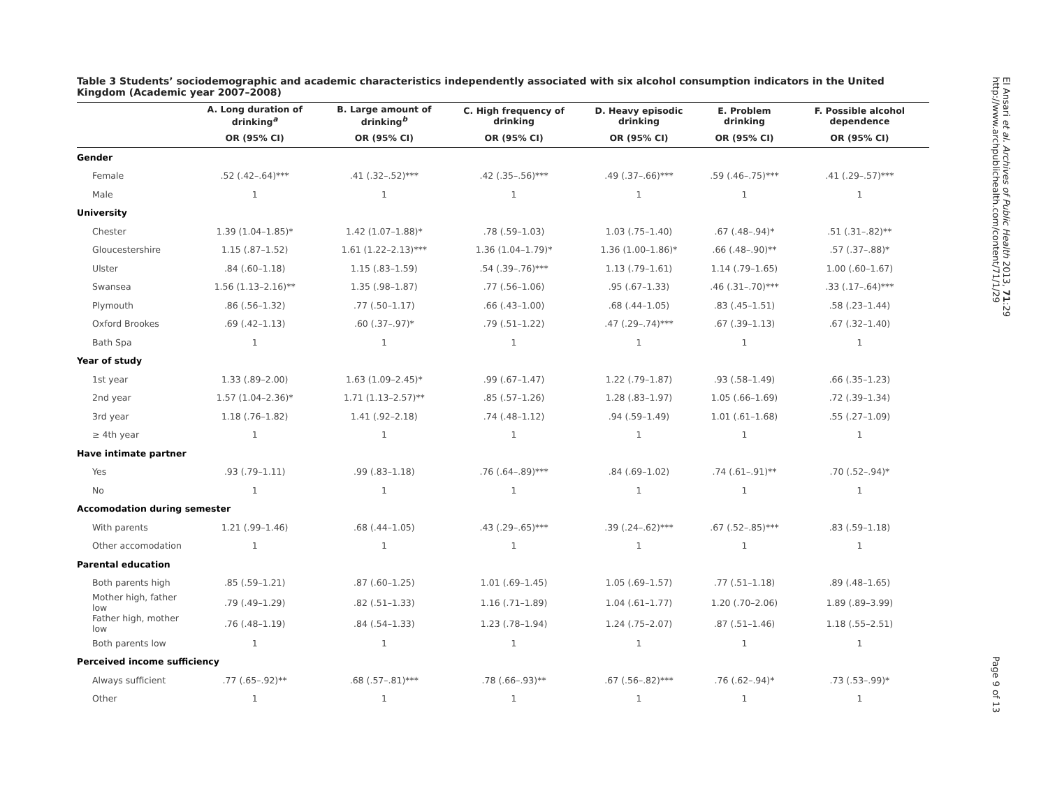Table 3 Students’ sociodemographic and academic characteristics independently associated with six alcohol consumption indicators in the United Kingdom (Academic year 2007–2008)
| | A. Long duration of drinking<sup>a</sup> | B. Large amount of drinking<sup>b</sup> | C. High frequency of drinking | D. Heavy episodic drinking | E. Problem drinking | F. Possible alcohol dependence |
| --- | --- | --- | --- | --- | --- | --- |
| | OR (95% CI) | OR (95% CI) | OR (95% CI) | OR (95% CI) | OR (95% CI) | OR (95% CI) |
| Gender | | | | | | |
| Female | .52 (.42–.64)*** | .41 (.32–.52)*** | .42 (.35–.56)*** | .49 (.37–.66)*** | .59 (.46–.75)*** | .41 (.29–.57)*** |
| Male | 1 | 1 | 1 | 1 | 1 | 1 |
| University | | | | | | |
| Chester | 1.39 (1.04–1.85)* | 1.42 (1.07–1.88)* | .78 (.59–1.03) | 1.03 (.75–1.40) | .67 (.48–.94)* | .51 (.31–.82)** |
| Gloucestershire | 1.15 (.87–1.52) | 1.61 (1.22–2.13)*** | 1.36 (1.04–1.79)* | 1.36 (1.00–1.86)* | .66 (.48–.90)** | .57 (.37–.88)* |
| Ulster | .84 (.60–1.18) | 1.15 (.83–1.59) | .54 (.39–.76)*** | 1.13 (.79–1.61) | 1.14 (.79–1.65) | 1.00 (.60–1.67) |
| Swansea | 1.56 (1.13–2.16)** | 1.35 (.98–1.87) | .77 (.56–1.06) | .95 (.67–1.33) | .46 (.31–.70)*** | .33 (.17–.64)*** |
| Plymouth | .86 (.56–1.32) | .77 (.50–1.17) | .66 (.43–1.00) | .68 (.44–1.05) | .83 (.45–1.51) | .58 (.23–1.44) |
| Oxford Brookes | .69 (.42–1.13) | .60 (.37–.97)* | .79 (.51–1.22) | .47 (.29–.74)*** | .67 (.39–1.13) | .67 (.32–1.40) |
| Bath Spa | 1 | 1 | 1 | 1 | 1 | 1 |
| Year of study | | | | | | |
| 1st year | 1.33 (.89–2.00) | 1.63 (1.09–2.45)* | .99 (.67–1.47) | 1.22 (.79–1.87) | .93 (.58–1.49) | .66 (.35–1.23) |
| 2nd year | 1.57 (1.04–2.36)* | 1.71 (1.13–2.57)** | .85 (.57–1.26) | 1.28 (.83–1.97) | 1.05 (.66–1.69) | .72 (.39–1.34) |
| 3rd year | 1.18 (.76–1.82) | 1.41 (.92–2.18) | .74 (.48–1.12) | .94 (.59–1.49) | 1.01 (.61–1.68) | .55 (.27–1.09) |
| ≥ 4th year | 1 | 1 | 1 | 1 | 1 | 1 |
| Have intimate partner | | | | | | |
| Yes | .93 (.79–1.11) | .99 (.83–1.18) | .76 (.64–.89)*** | .84 (.69–1.02) | .74 (.61–.91)** | .70 (.52–.94)* |
| No | 1 | 1 | 1 | 1 | 1 | 1 |
| Accomodation during semester | | | | | | |
| With parents | 1.21 (.99–1.46) | .68 (.44–1.05) | .43 (.29–.65)*** | .39 (.24–.62)*** | .67 (.52–.85)*** | .83 (.59–1.18) |
| Other accomodation | 1 | 1 | 1 | 1 | 1 | 1 |
| Parental education | | | | | | |
| Both parents high | .85 (.59–1.21) | .87 (.60–1.25) | 1.01 (.69–1.45) | 1.05 (.69–1.57) | .77 (.51–1.18) | .89 (.48–1.65) |
| Mother high, father low | .79 (.49–1.29) | .82 (.51–1.33) | 1.16 (.71–1.89) | 1.04 (.61–1.77) | 1.20 (.70–2.06) | 1.89 (.89–3.99) |
| Father high, mother low | .76 (.48–1.19) | .84 (.54–1.33) | 1.23 (.78–1.94) | 1.24 (.75–2.07) | .87 (.51–1.46) | 1.18 (.55–2.51) |
| Both parents low | 1 | 1 | 1 | 1 | 1 | 1 |
| Perceived income sufficiency | | | | | | |
| Always sufficient | .77 (.65–.92)** | .68 (.57–.81)*** | .78 (.66–.93)** | .67 (.56–.82)*** | .76 (.62–.94)* | .73 (.53–.99)* |
| Other | 1 | 1 | 1 | 1 | 1 | 1 |
El Ansari et al. Archives of Public Health 2013, 71:29
http://www.archpublichealth.com/content/71/1/29
Page 9 of 13